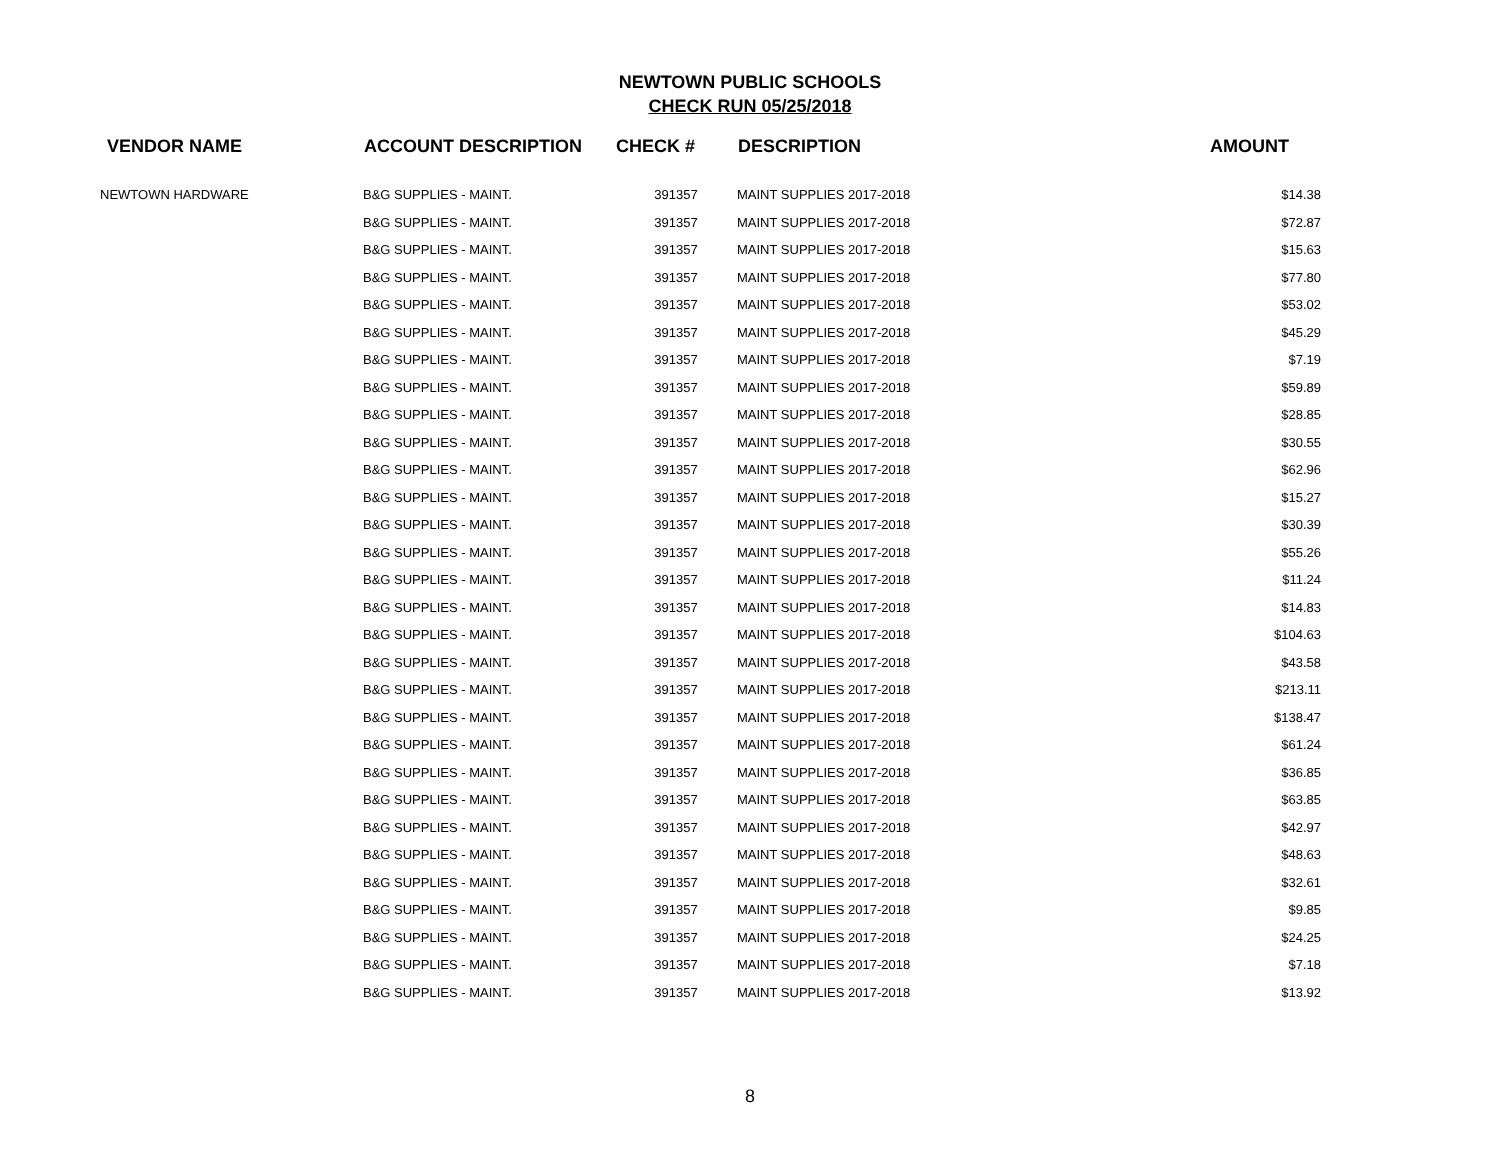NEWTOWN PUBLIC SCHOOLS
CHECK RUN 05/25/2018
| VENDOR NAME | ACCOUNT DESCRIPTION | CHECK # | DESCRIPTION | AMOUNT |
| --- | --- | --- | --- | --- |
| NEWTOWN HARDWARE | B&G SUPPLIES - MAINT. | 391357 | MAINT SUPPLIES 2017-2018 | $14.38 |
| | B&G SUPPLIES - MAINT. | 391357 | MAINT SUPPLIES 2017-2018 | $72.87 |
| | B&G SUPPLIES - MAINT. | 391357 | MAINT SUPPLIES 2017-2018 | $15.63 |
| | B&G SUPPLIES - MAINT. | 391357 | MAINT SUPPLIES 2017-2018 | $77.80 |
| | B&G SUPPLIES - MAINT. | 391357 | MAINT SUPPLIES 2017-2018 | $53.02 |
| | B&G SUPPLIES - MAINT. | 391357 | MAINT SUPPLIES 2017-2018 | $45.29 |
| | B&G SUPPLIES - MAINT. | 391357 | MAINT SUPPLIES 2017-2018 | $7.19 |
| | B&G SUPPLIES - MAINT. | 391357 | MAINT SUPPLIES 2017-2018 | $59.89 |
| | B&G SUPPLIES - MAINT. | 391357 | MAINT SUPPLIES 2017-2018 | $28.85 |
| | B&G SUPPLIES - MAINT. | 391357 | MAINT SUPPLIES 2017-2018 | $30.55 |
| | B&G SUPPLIES - MAINT. | 391357 | MAINT SUPPLIES 2017-2018 | $62.96 |
| | B&G SUPPLIES - MAINT. | 391357 | MAINT SUPPLIES 2017-2018 | $15.27 |
| | B&G SUPPLIES - MAINT. | 391357 | MAINT SUPPLIES 2017-2018 | $30.39 |
| | B&G SUPPLIES - MAINT. | 391357 | MAINT SUPPLIES 2017-2018 | $55.26 |
| | B&G SUPPLIES - MAINT. | 391357 | MAINT SUPPLIES 2017-2018 | $11.24 |
| | B&G SUPPLIES - MAINT. | 391357 | MAINT SUPPLIES 2017-2018 | $14.83 |
| | B&G SUPPLIES - MAINT. | 391357 | MAINT SUPPLIES 2017-2018 | $104.63 |
| | B&G SUPPLIES - MAINT. | 391357 | MAINT SUPPLIES 2017-2018 | $43.58 |
| | B&G SUPPLIES - MAINT. | 391357 | MAINT SUPPLIES 2017-2018 | $213.11 |
| | B&G SUPPLIES - MAINT. | 391357 | MAINT SUPPLIES 2017-2018 | $138.47 |
| | B&G SUPPLIES - MAINT. | 391357 | MAINT SUPPLIES 2017-2018 | $61.24 |
| | B&G SUPPLIES - MAINT. | 391357 | MAINT SUPPLIES 2017-2018 | $36.85 |
| | B&G SUPPLIES - MAINT. | 391357 | MAINT SUPPLIES 2017-2018 | $63.85 |
| | B&G SUPPLIES - MAINT. | 391357 | MAINT SUPPLIES 2017-2018 | $42.97 |
| | B&G SUPPLIES - MAINT. | 391357 | MAINT SUPPLIES 2017-2018 | $48.63 |
| | B&G SUPPLIES - MAINT. | 391357 | MAINT SUPPLIES 2017-2018 | $32.61 |
| | B&G SUPPLIES - MAINT. | 391357 | MAINT SUPPLIES 2017-2018 | $9.85 |
| | B&G SUPPLIES - MAINT. | 391357 | MAINT SUPPLIES 2017-2018 | $24.25 |
| | B&G SUPPLIES - MAINT. | 391357 | MAINT SUPPLIES 2017-2018 | $7.18 |
| | B&G SUPPLIES - MAINT. | 391357 | MAINT SUPPLIES 2017-2018 | $13.92 |
8